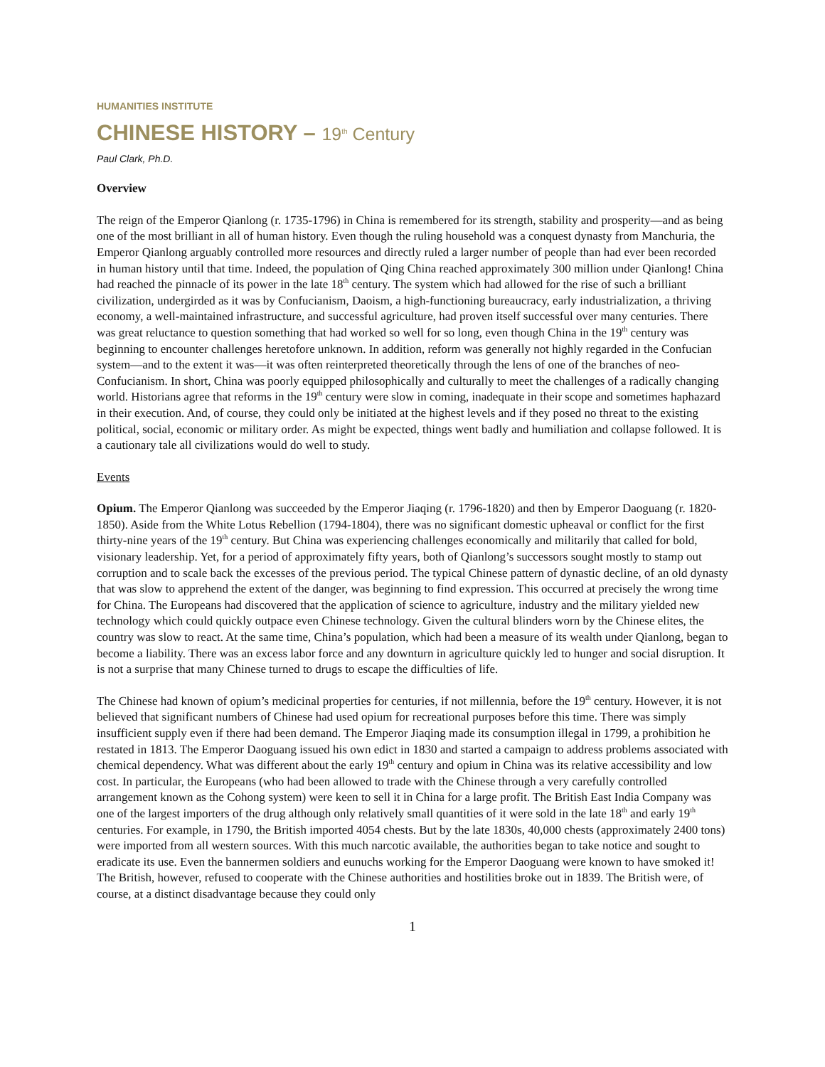HUMANITIES INSTITUTE
CHINESE HISTORY – 19<sup>th</sup> Century
Paul Clark, Ph.D.
Overview
The reign of the Emperor Qianlong (r. 1735-1796) in China is remembered for its strength, stability and prosperity—and as being one of the most brilliant in all of human history. Even though the ruling household was a conquest dynasty from Manchuria, the Emperor Qianlong arguably controlled more resources and directly ruled a larger number of people than had ever been recorded in human history until that time. Indeed, the population of Qing China reached approximately 300 million under Qianlong! China had reached the pinnacle of its power in the late 18<sup>th</sup> century. The system which had allowed for the rise of such a brilliant civilization, undergirded as it was by Confucianism, Daoism, a high-functioning bureaucracy, early industrialization, a thriving economy, a well-maintained infrastructure, and successful agriculture, had proven itself successful over many centuries. There was great reluctance to question something that had worked so well for so long, even though China in the 19<sup>th</sup> century was beginning to encounter challenges heretofore unknown. In addition, reform was generally not highly regarded in the Confucian system—and to the extent it was—it was often reinterpreted theoretically through the lens of one of the branches of neo-Confucianism. In short, China was poorly equipped philosophically and culturally to meet the challenges of a radically changing world. Historians agree that reforms in the 19<sup>th</sup> century were slow in coming, inadequate in their scope and sometimes haphazard in their execution. And, of course, they could only be initiated at the highest levels and if they posed no threat to the existing political, social, economic or military order. As might be expected, things went badly and humiliation and collapse followed. It is a cautionary tale all civilizations would do well to study.
Events
Opium. The Emperor Qianlong was succeeded by the Emperor Jiaqing (r. 1796-1820) and then by Emperor Daoguang (r. 1820-1850). Aside from the White Lotus Rebellion (1794-1804), there was no significant domestic upheaval or conflict for the first thirty-nine years of the 19<sup>th</sup> century. But China was experiencing challenges economically and militarily that called for bold, visionary leadership. Yet, for a period of approximately fifty years, both of Qianlong’s successors sought mostly to stamp out corruption and to scale back the excesses of the previous period. The typical Chinese pattern of dynastic decline, of an old dynasty that was slow to apprehend the extent of the danger, was beginning to find expression. This occurred at precisely the wrong time for China. The Europeans had discovered that the application of science to agriculture, industry and the military yielded new technology which could quickly outpace even Chinese technology. Given the cultural blinders worn by the Chinese elites, the country was slow to react. At the same time, China’s population, which had been a measure of its wealth under Qianlong, began to become a liability. There was an excess labor force and any downturn in agriculture quickly led to hunger and social disruption. It is not a surprise that many Chinese turned to drugs to escape the difficulties of life.
The Chinese had known of opium’s medicinal properties for centuries, if not millennia, before the 19<sup>th</sup> century. However, it is not believed that significant numbers of Chinese had used opium for recreational purposes before this time. There was simply insufficient supply even if there had been demand. The Emperor Jiaqing made its consumption illegal in 1799, a prohibition he restated in 1813. The Emperor Daoguang issued his own edict in 1830 and started a campaign to address problems associated with chemical dependency. What was different about the early 19<sup>th</sup> century and opium in China was its relative accessibility and low cost. In particular, the Europeans (who had been allowed to trade with the Chinese through a very carefully controlled arrangement known as the Cohong system) were keen to sell it in China for a large profit. The British East India Company was one of the largest importers of the drug although only relatively small quantities of it were sold in the late 18<sup>th</sup> and early 19<sup>th</sup> centuries. For example, in 1790, the British imported 4054 chests. But by the late 1830s, 40,000 chests (approximately 2400 tons) were imported from all western sources. With this much narcotic available, the authorities began to take notice and sought to eradicate its use. Even the bannermen soldiers and eunuchs working for the Emperor Daoguang were known to have smoked it! The British, however, refused to cooperate with the Chinese authorities and hostilities broke out in 1839. The British were, of course, at a distinct disadvantage because they could only
1